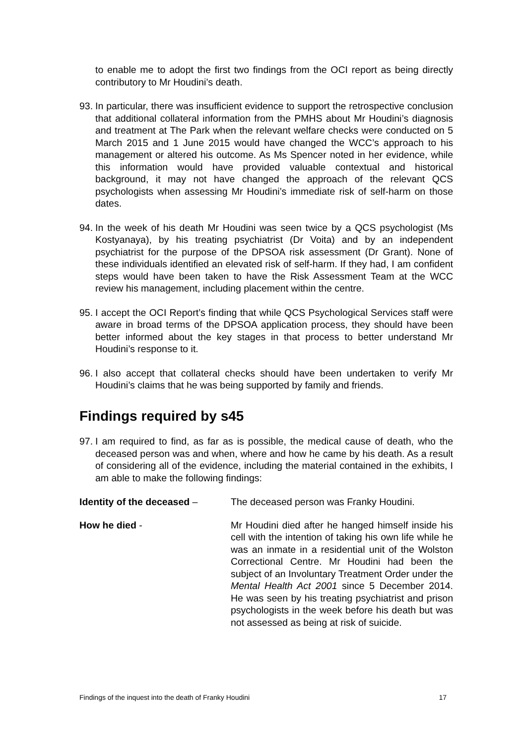to enable me to adopt the first two findings from the OCI report as being directly contributory to Mr Houdini’s death.
93.
In particular, there was insufficient evidence to support the retrospective conclusion that additional collateral information from the PMHS about Mr Houdini’s diagnosis and treatment at The Park when the relevant welfare checks were conducted on 5 March 2015 and 1 June 2015 would have changed the WCC’s approach to his management or altered his outcome. As Ms Spencer noted in her evidence, while this information would have provided valuable contextual and historical background, it may not have changed the approach of the relevant QCS psychologists when assessing Mr Houdini’s immediate risk of self-harm on those dates.
94.
In the week of his death Mr Houdini was seen twice by a QCS psychologist (Ms Kostyanaya), by his treating psychiatrist (Dr Voita) and by an independent psychiatrist for the purpose of the DPSOA risk assessment (Dr Grant). None of these individuals identified an elevated risk of self-harm. If they had, I am confident steps would have been taken to have the Risk Assessment Team at the WCC review his management, including placement within the centre.
95.
I accept the OCI Report’s finding that while QCS Psychological Services staff were aware in broad terms of the DPSOA application process, they should have been better informed about the key stages in that process to better understand Mr Houdini’s response to it.
96.
I also accept that collateral checks should have been undertaken to verify Mr Houdini’s claims that he was being supported by family and friends.
Findings required by s45
97.
I am required to find, as far as is possible, the medical cause of death, who the deceased person was and when, where and how he came by his death. As a result of considering all of the evidence, including the material contained in the exhibits, I am able to make the following findings:
Identity of the deceased – The deceased person was Franky Houdini.
How he died - Mr Houdini died after he hanged himself inside his cell with the intention of taking his own life while he was an inmate in a residential unit of the Wolston Correctional Centre. Mr Houdini had been the subject of an Involuntary Treatment Order under the Mental Health Act 2001 since 5 December 2014. He was seen by his treating psychiatrist and prison psychologists in the week before his death but was not assessed as being at risk of suicide.
Findings of the inquest into the death of Franky Houdini 17